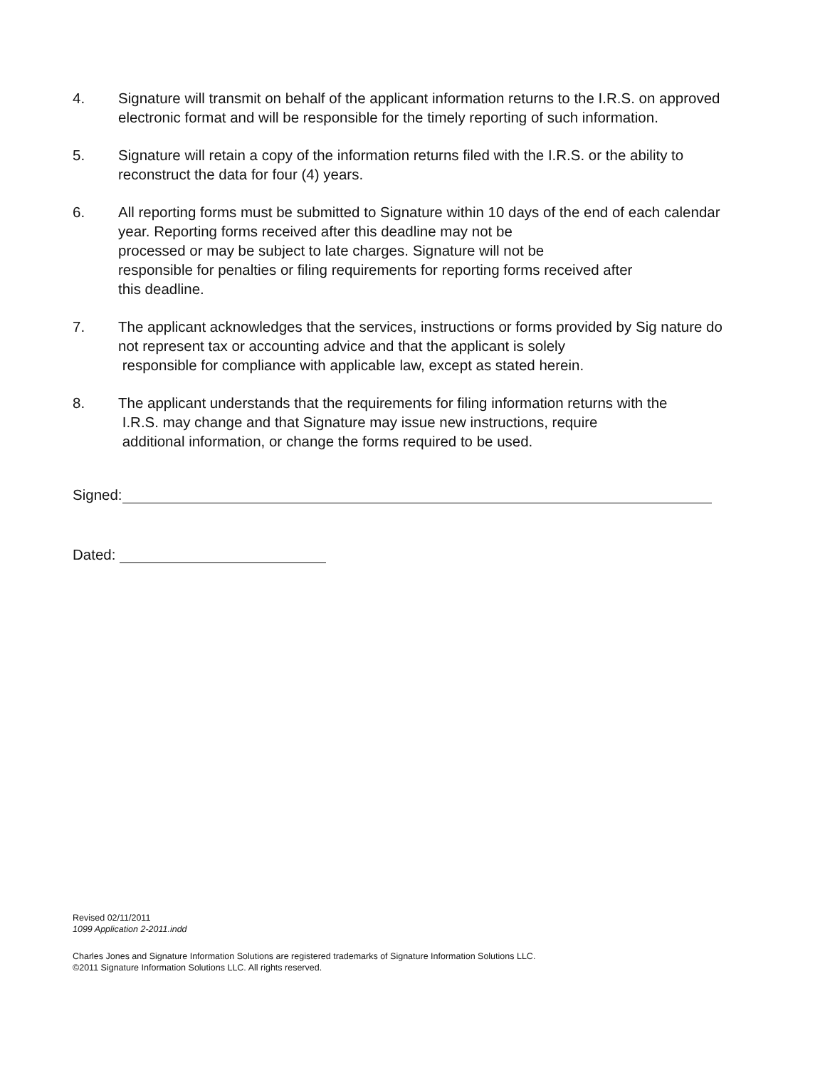4. Signature will transmit on behalf of the applicant information returns to the I.R.S. on approved electronic format and will be responsible for the timely reporting of such information.
5. Signature will retain a copy of the information returns filed with the I.R.S. or the ability to reconstruct the data for four (4) years.
6. All reporting forms must be submitted to Signature within 10 days of the end of each calendar year. Reporting forms received after this deadline may not be
processed or may be subject to late charges. Signature will not be
responsible for penalties or filing requirements for reporting forms received after
this deadline.
7. The applicant acknowledges that the services, instructions or forms provided by Sig nature do not represent tax or accounting advice and that the applicant is solely
responsible for compliance with applicable law, except as stated herein.
8. The applicant understands that the requirements for filing information returns with the
I.R.S. may change and that Signature may issue new instructions, require
additional information, or change the forms required to be used.
Signed:
Dated:
Revised 02/11/2011
1099 Application 2-2011.indd
Charles Jones and Signature Information Solutions are registered trademarks of Signature Information Solutions LLC.
©2011 Signature Information Solutions LLC. All rights reserved.